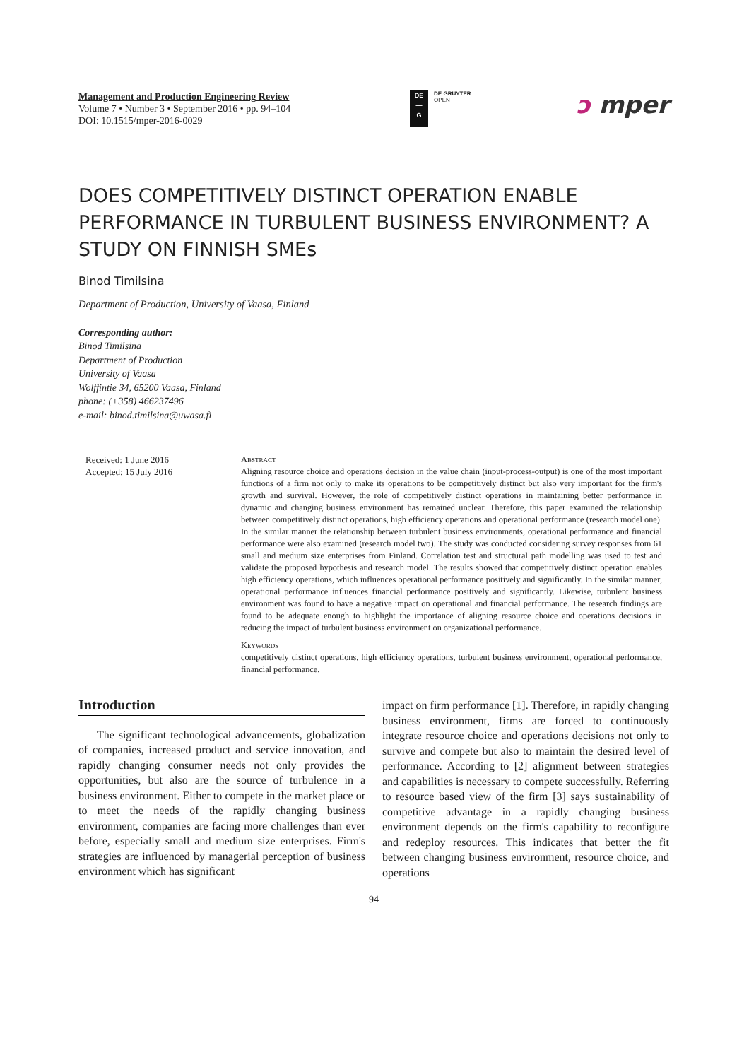Management and Production Engineering Review
Volume 7 • Number 3 • September 2016 • pp. 94–104
DOI: 10.1515/mper-2016-0029
DE
—
G
DE GRUYTER
OPEN
ↄ mper
DOES COMPETITIVELY DISTINCT OPERATION ENABLE PERFORMANCE IN TURBULENT BUSINESS ENVIRONMENT? A STUDY ON FINNISH SMEs
Binod Timilsina
Department of Production, University of Vaasa, Finland
Corresponding author:
Binod Timilsina
Department of Production
University of Vaasa
Wolffintie 34, 65200 Vaasa, Finland
phone: (+358) 466237496
e-mail: binod.timilsina@uwasa.fi
Received: 1 June 2016
Accepted: 15 July 2016
Abstract
Aligning resource choice and operations decision in the value chain (input-process-output) is one of the most important functions of a firm not only to make its operations to be competitively distinct but also very important for the firm's growth and survival. However, the role of competitively distinct operations in maintaining better performance in dynamic and changing business environment has remained unclear. Therefore, this paper examined the relationship between competitively distinct operations, high efficiency operations and operational performance (research model one). In the similar manner the relationship between turbulent business environments, operational performance and financial performance were also examined (research model two). The study was conducted considering survey responses from 61 small and medium size enterprises from Finland. Correlation test and structural path modelling was used to test and validate the proposed hypothesis and research model. The results showed that competitively distinct operation enables high efficiency operations, which influences operational performance positively and significantly. In the similar manner, operational performance influences financial performance positively and significantly. Likewise, turbulent business environment was found to have a negative impact on operational and financial performance. The research findings are found to be adequate enough to highlight the importance of aligning resource choice and operations decisions in reducing the impact of turbulent business environment on organizational performance.
Keywords
competitively distinct operations, high efficiency operations, turbulent business environment, operational performance, financial performance.
Introduction
The significant technological advancements, globalization of companies, increased product and service innovation, and rapidly changing consumer needs not only provides the opportunities, but also are the source of turbulence in a business environment. Either to compete in the market place or to meet the needs of the rapidly changing business environment, companies are facing more challenges than ever before, especially small and medium size enterprises. Firm's strategies are influenced by managerial perception of business environment which has significant
impact on firm performance [1]. Therefore, in rapidly changing business environment, firms are forced to continuously integrate resource choice and operations decisions not only to survive and compete but also to maintain the desired level of performance. According to [2] alignment between strategies and capabilities is necessary to compete successfully. Referring to resource based view of the firm [3] says sustainability of competitive advantage in a rapidly changing business environment depends on the firm's capability to reconfigure and redeploy resources. This indicates that better the fit between changing business environment, resource choice, and operations
94